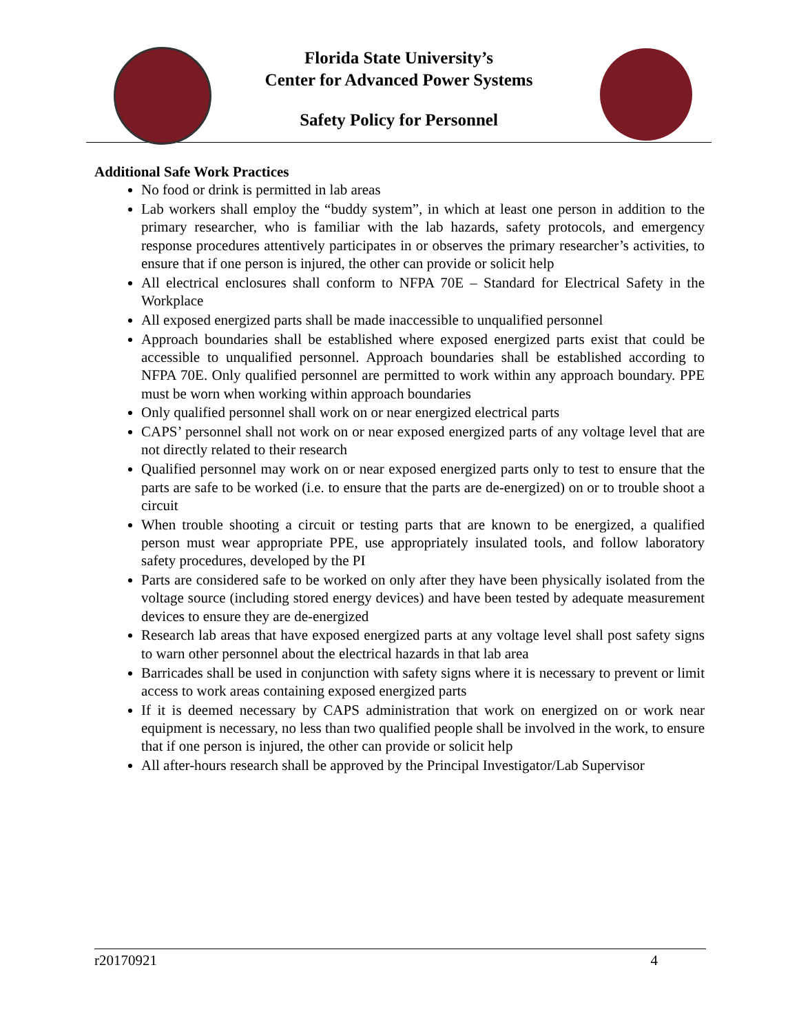Florida State University’s
Center for Advanced Power Systems
Safety Policy for Personnel
Additional Safe Work Practices
No food or drink is permitted in lab areas
Lab workers shall employ the “buddy system”, in which at least one person in addition to the primary researcher, who is familiar with the lab hazards, safety protocols, and emergency response procedures attentively participates in or observes the primary researcher’s activities, to ensure that if one person is injured, the other can provide or solicit help
All electrical enclosures shall conform to NFPA 70E – Standard for Electrical Safety in the Workplace
All exposed energized parts shall be made inaccessible to unqualified personnel
Approach boundaries shall be established where exposed energized parts exist that could be accessible to unqualified personnel. Approach boundaries shall be established according to NFPA 70E. Only qualified personnel are permitted to work within any approach boundary. PPE must be worn when working within approach boundaries
Only qualified personnel shall work on or near energized electrical parts
CAPS’ personnel shall not work on or near exposed energized parts of any voltage level that are not directly related to their research
Qualified personnel may work on or near exposed energized parts only to test to ensure that the parts are safe to be worked (i.e. to ensure that the parts are de-energized) on or to trouble shoot a circuit
When trouble shooting a circuit or testing parts that are known to be energized, a qualified person must wear appropriate PPE, use appropriately insulated tools, and follow laboratory safety procedures, developed by the PI
Parts are considered safe to be worked on only after they have been physically isolated from the voltage source (including stored energy devices) and have been tested by adequate measurement devices to ensure they are de-energized
Research lab areas that have exposed energized parts at any voltage level shall post safety signs to warn other personnel about the electrical hazards in that lab area
Barricades shall be used in conjunction with safety signs where it is necessary to prevent or limit access to work areas containing exposed energized parts
If it is deemed necessary by CAPS administration that work on energized on or work near equipment is necessary, no less than two qualified people shall be involved in the work, to ensure that if one person is injured, the other can provide or solicit help
All after-hours research shall be approved by the Principal Investigator/Lab Supervisor
r20170921 4